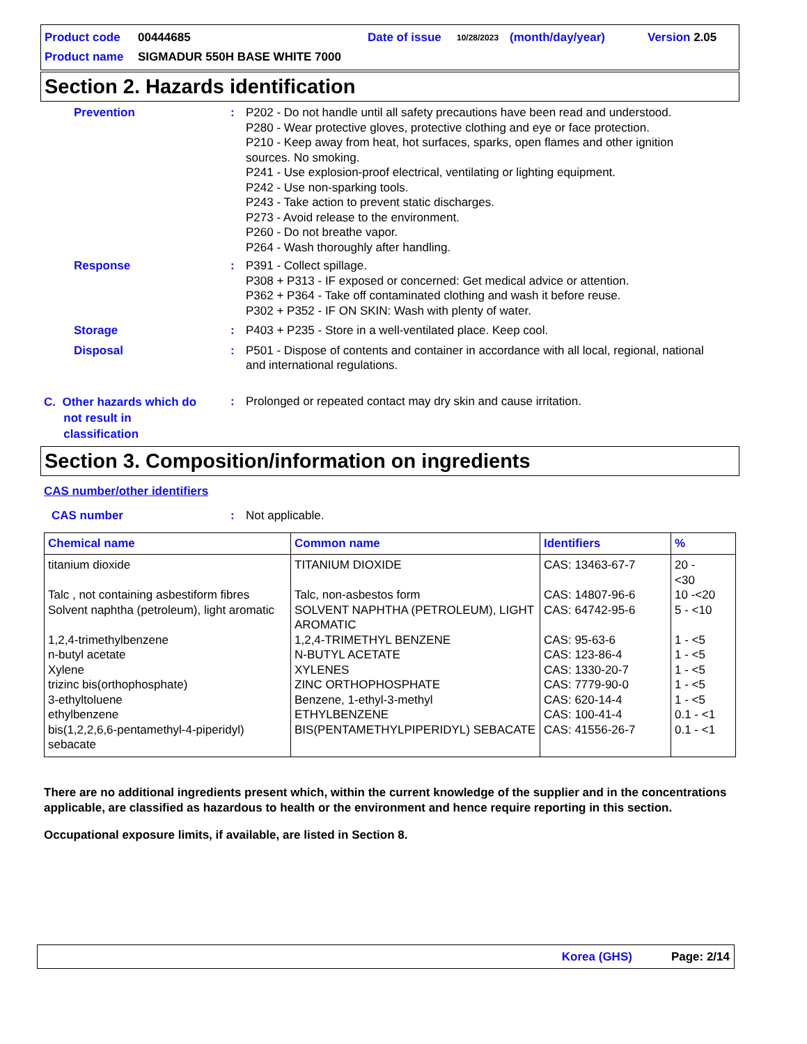Product code 00444685 Date of issue 10/28/2023 (month/day/year) Version 2.05
Product name SIGMADUR 550H BASE WHITE 7000
Section 2. Hazards identification
Prevention : P202 - Do not handle until all safety precautions have been read and understood.
P280 - Wear protective gloves, protective clothing and eye or face protection.
P210 - Keep away from heat, hot surfaces, sparks, open flames and other ignition sources. No smoking.
P241 - Use explosion-proof electrical, ventilating or lighting equipment.
P242 - Use non-sparking tools.
P243 - Take action to prevent static discharges.
P273 - Avoid release to the environment.
P260 - Do not breathe vapor.
P264 - Wash thoroughly after handling.
Response : P391 - Collect spillage.
P308 + P313 - IF exposed or concerned: Get medical advice or attention.
P362 + P364 - Take off contaminated clothing and wash it before reuse.
P302 + P352 - IF ON SKIN: Wash with plenty of water.
Storage : P403 + P235 - Store in a well-ventilated place. Keep cool.
Disposal : P501 - Dispose of contents and container in accordance with all local, regional, national and international regulations.
C. Other hazards which do
not result in
classification
: Prolonged or repeated contact may dry skin and cause irritation.
Section 3. Composition/information on ingredients
CAS number/other identifiers
CAS number : Not applicable.
| Chemical name | Common name | Identifiers | % |
| --- | --- | --- | --- |
| titanium dioxide | TITANIUM DIOXIDE | CAS: 13463-67-7 | 20 - <30 |
| Talc , not containing asbestiform fibres | Talc, non-asbestos form | CAS: 14807-96-6 | 10 -<20 |
| Solvent naphtha (petroleum), light aromatic | SOLVENT NAPHTHA (PETROLEUM), LIGHT AROMATIC | CAS: 64742-95-6 | 5 - <10 |
| 1,2,4-trimethylbenzene | 1,2,4-TRIMETHYL BENZENE | CAS: 95-63-6 | 1 - <5 |
| n-butyl acetate | N-BUTYL ACETATE | CAS: 123-86-4 | 1 - <5 |
| Xylene | XYLENES | CAS: 1330-20-7 | 1 - <5 |
| trizinc bis(orthophosphate) | ZINC ORTHOPHOSPHATE | CAS: 7779-90-0 | 1 - <5 |
| 3-ethyltoluene | Benzene, 1-ethyl-3-methyl | CAS: 620-14-4 | 1 - <5 |
| ethylbenzene | ETHYLBENZENE | CAS: 100-41-4 | 0.1 - <1 |
| bis(1,2,2,6,6-pentamethyl-4-piperidyl) sebacate | BIS(PENTAMETHYLPIPERIDYL) SEBACATE | CAS: 41556-26-7 | 0.1 - <1 |
There are no additional ingredients present which, within the current knowledge of the supplier and in the concentrations applicable, are classified as hazardous to health or the environment and hence require reporting in this section.
Occupational exposure limits, if available, are listed in Section 8.
Korea (GHS) Page: 2/14